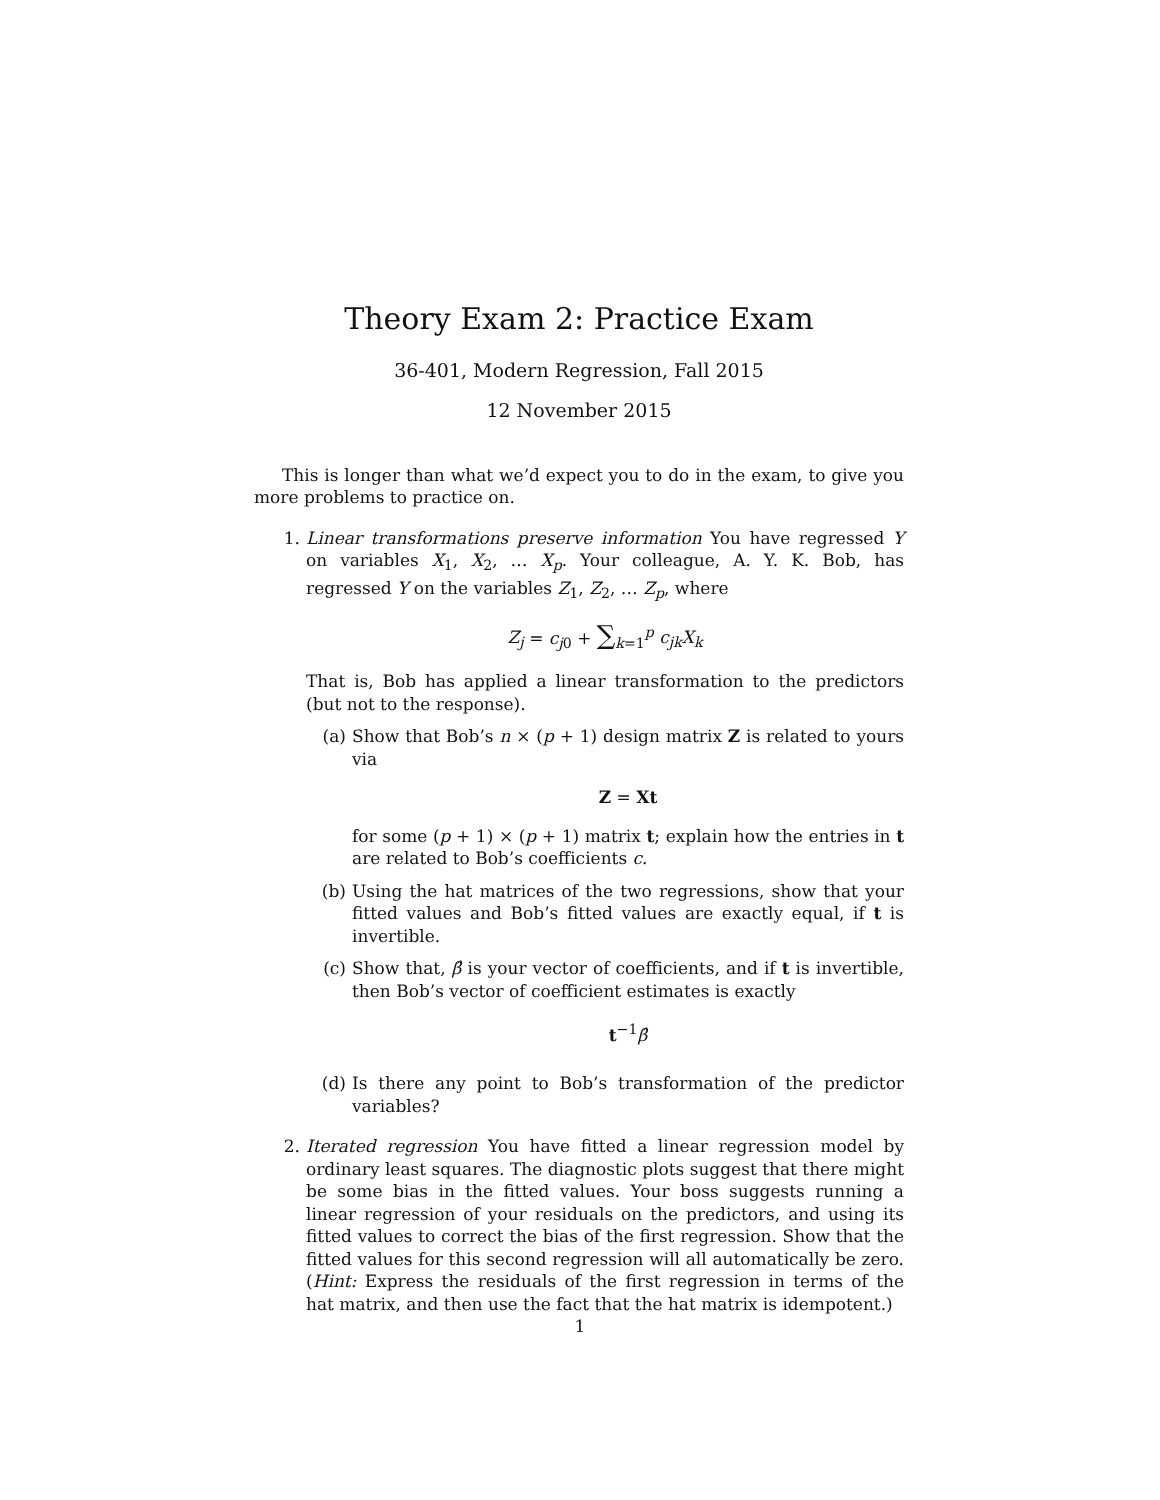Theory Exam 2: Practice Exam
36-401, Modern Regression, Fall 2015
12 November 2015
This is longer than what we’d expect you to do in the exam, to give you more problems to practice on.
1. Linear transformations preserve information You have regressed Y on variables X<sub>1</sub>, X<sub>2</sub>, … X<sub>p</sub>. Your colleague, A. Y. K. Bob, has regressed Y on the variables Z<sub>1</sub>, Z<sub>2</sub>, … Z<sub>p</sub>, where
Z<sub>j</sub> = c<sub>j0</sub> + ∑<sub>k=1</sub><sup>p</sup> c<sub>jk</sub>X<sub>k</sub>
That is, Bob has applied a linear transformation to the predictors (but not to the response).
(a) Show that Bob’s n × (p + 1) design matrix Z is related to yours via
Z = Xt
for some (p + 1) × (p + 1) matrix t; explain how the entries in t are related to Bob’s coefficients c.
(b) Using the hat matrices of the two regressions, show that your fitted values and Bob’s fitted values are exactly equal, if t is invertible.
(c) Show that, β̂ is your vector of coefficients, and if t is invertible, then Bob’s vector of coefficient estimates is exactly
t<sup>−1</sup>β̂
(d) Is there any point to Bob’s transformation of the predictor variables?
2. Iterated regression You have fitted a linear regression model by ordinary least squares. The diagnostic plots suggest that there might be some bias in the fitted values. Your boss suggests running a linear regression of your residuals on the predictors, and using its fitted values to correct the bias of the first regression. Show that the fitted values for this second regression will all automatically be zero. (Hint: Express the residuals of the first regression in terms of the hat matrix, and then use the fact that the hat matrix is idempotent.)
1